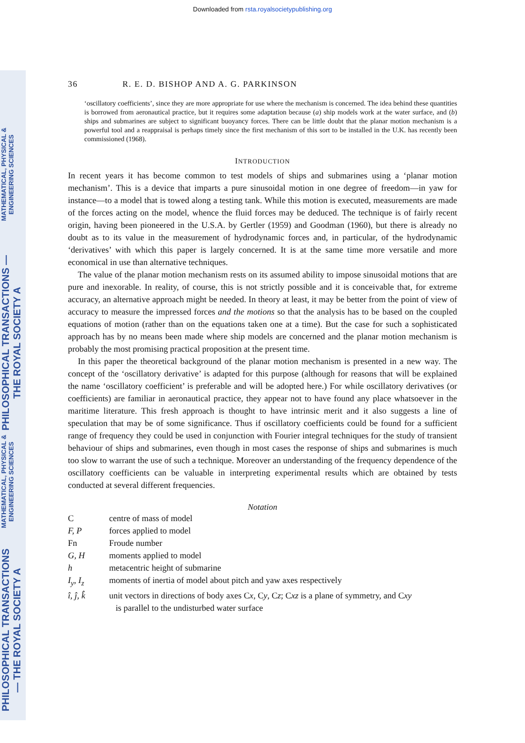Downloaded from rsta.royalsocietypublishing.org
MATHEMATICAL, PHYSICAL & ENGINEERING SCIENCES
PHILOSOPHICAL TRANSACTIONS — THE ROYAL SOCIETY A
MATHEMATICAL, PHYSICAL & ENGINEERING SCIENCES
PHILOSOPHICAL TRANSACTIONS — THE ROYAL SOCIETY A
36 R. E. D. BISHOP AND A. G. PARKINSON
‘oscillatory coefficients’, since they are more appropriate for use where the mechanism is concerned. The idea behind these quantities is borrowed from aeronautical practice, but it requires some adaptation because (a) ship models work at the water surface, and (b) ships and submarines are subject to significant buoyancy forces. There can be little doubt that the planar motion mechanism is a powerful tool and a reappraisal is perhaps timely since the first mechanism of this sort to be installed in the U.K. has recently been commissioned (1968).
INTRODUCTION
In recent years it has become common to test models of ships and submarines using a ‘planar motion mechanism’. This is a device that imparts a pure sinusoidal motion in one degree of freedom—in yaw for instance—to a model that is towed along a testing tank. While this motion is executed, measurements are made of the forces acting on the model, whence the fluid forces may be deduced. The technique is of fairly recent origin, having been pioneered in the U.S.A. by Gertler (1959) and Goodman (1960), but there is already no doubt as to its value in the measurement of hydrodynamic forces and, in particular, of the hydrodynamic ‘derivatives’ with which this paper is largely concerned. It is at the same time more versatile and more economical in use than alternative techniques.
The value of the planar motion mechanism rests on its assumed ability to impose sinusoidal motions that are pure and inexorable. In reality, of course, this is not strictly possible and it is conceivable that, for extreme accuracy, an alternative approach might be needed. In theory at least, it may be better from the point of view of accuracy to measure the impressed forces and the motions so that the analysis has to be based on the coupled equations of motion (rather than on the equations taken one at a time). But the case for such a sophisticated approach has by no means been made where ship models are concerned and the planar motion mechanism is probably the most promising practical proposition at the present time.
In this paper the theoretical background of the planar motion mechanism is presented in a new way. The concept of the ‘oscillatory derivative’ is adapted for this purpose (although for reasons that will be explained the name ‘oscillatory coefficient’ is preferable and will be adopted here.) For while oscillatory derivatives (or coefficients) are familiar in aeronautical practice, they appear not to have found any place whatsoever in the maritime literature. This fresh approach is thought to have intrinsic merit and it also suggests a line of speculation that may be of some significance. Thus if oscillatory coefficients could be found for a sufficient range of frequency they could be used in conjunction with Fourier integral techniques for the study of transient behaviour of ships and submarines, even though in most cases the response of ships and submarines is much too slow to warrant the use of such a technique. Moreover an understanding of the frequency dependence of the oscillatory coefficients can be valuable in interpreting experimental results which are obtained by tests conducted at several different frequencies.
Notation
| C | centre of mass of model |
| F, P | forces applied to model |
| Fn | Froude number |
| G, H | moments applied to model |
| h | metacentric height of submarine |
| I<sub>y</sub>, I<sub>z</sub> | moments of inertia of model about pitch and yaw axes respectively |
| î, ĵ, k̂ | unit vectors in directions of body axes C x , C y , C z ; C xz is a plane of symmetry, and C xy is parallel to the undisturbed water surface |